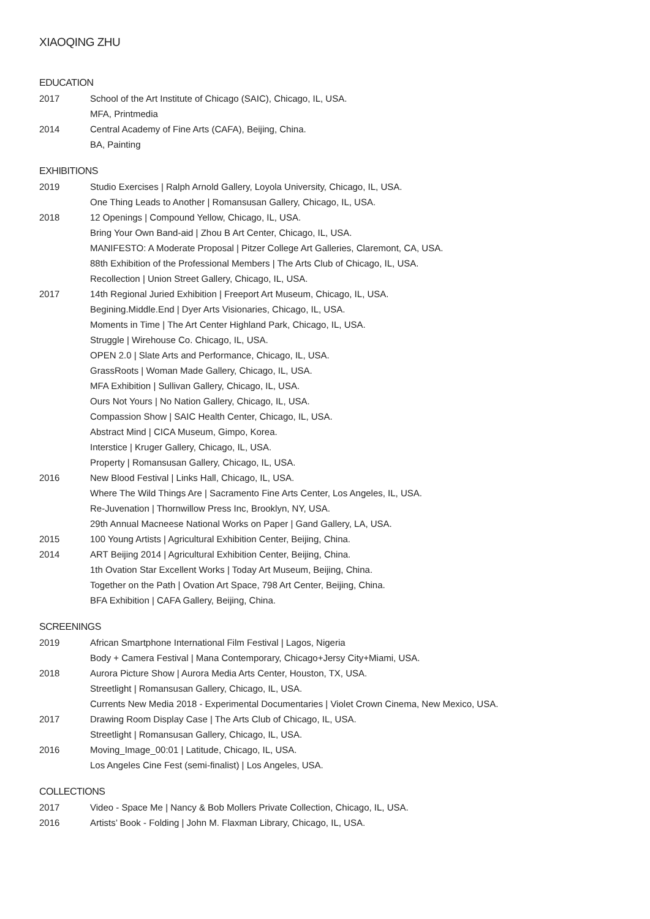XIAOQING ZHU
EDUCATION
2017 School of the Art Institute of Chicago (SAIC), Chicago, IL, USA.
MFA, Printmedia
2014 Central Academy of Fine Arts (CAFA), Beijing, China.
BA, Painting
EXHIBITIONS
2019 Studio Exercises | Ralph Arnold Gallery, Loyola University, Chicago, IL, USA.
One Thing Leads to Another | Romansusan Gallery, Chicago, IL, USA.
2018 12 Openings | Compound Yellow, Chicago, IL, USA.
Bring Your Own Band-aid | Zhou B Art Center, Chicago, IL, USA.
MANIFESTO: A Moderate Proposal | Pitzer College Art Galleries, Claremont, CA, USA.
88th Exhibition of the Professional Members | The Arts Club of Chicago, IL, USA.
Recollection | Union Street Gallery, Chicago, IL, USA.
2017 14th Regional Juried Exhibition | Freeport Art Museum, Chicago, IL, USA.
Begining.Middle.End | Dyer Arts Visionaries, Chicago, IL, USA.
Moments in Time | The Art Center Highland Park, Chicago, IL, USA.
Struggle | Wirehouse Co. Chicago, IL, USA.
OPEN 2.0 | Slate Arts and Performance, Chicago, IL, USA.
GrassRoots | Woman Made Gallery, Chicago, IL, USA.
MFA Exhibition | Sullivan Gallery, Chicago, IL, USA.
Ours Not Yours | No Nation Gallery, Chicago, IL, USA.
Compassion Show | SAIC Health Center, Chicago, IL, USA.
Abstract Mind | CICA Museum, Gimpo, Korea.
Interstice | Kruger Gallery, Chicago, IL, USA.
Property | Romansusan Gallery, Chicago, IL, USA.
2016 New Blood Festival | Links Hall, Chicago, IL, USA.
Where The Wild Things Are | Sacramento Fine Arts Center, Los Angeles, IL, USA.
Re-Juvenation | Thornwillow Press Inc, Brooklyn, NY, USA.
29th Annual Macneese National Works on Paper | Gand Gallery, LA, USA.
2015 100 Young Artists | Agricultural Exhibition Center, Beijing, China.
2014 ART Beijing 2014 | Agricultural Exhibition Center, Beijing, China.
1th Ovation Star Excellent Works | Today Art Museum, Beijing, China.
Together on the Path | Ovation Art Space, 798 Art Center, Beijing, China.
BFA Exhibition | CAFA Gallery, Beijing, China.
SCREENINGS
2019 African Smartphone International Film Festival | Lagos, Nigeria
Body + Camera Festival | Mana Contemporary, Chicago+Jersy City+Miami, USA.
2018 Aurora Picture Show | Aurora Media Arts Center, Houston, TX, USA.
Streetlight | Romansusan Gallery, Chicago, IL, USA.
Currents New Media 2018 - Experimental Documentaries | Violet Crown Cinema, New Mexico, USA.
2017 Drawing Room Display Case | The Arts Club of Chicago, IL, USA.
Streetlight | Romansusan Gallery, Chicago, IL, USA.
2016 Moving_Image_00:01 | Latitude, Chicago, IL, USA.
Los Angeles Cine Fest (semi-finalist) | Los Angeles, USA.
COLLECTIONS
2017 Video - Space Me | Nancy & Bob Mollers Private Collection, Chicago, IL, USA.
2016 Artists’ Book - Folding | John M. Flaxman Library, Chicago, IL, USA.